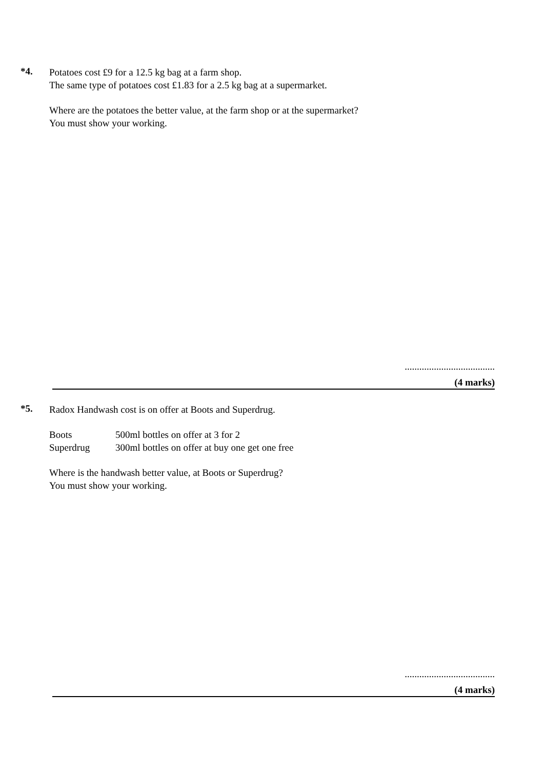*4.
Potatoes cost £9 for a 12.5 kg bag at a farm shop.
The same type of potatoes cost £1.83 for a 2.5 kg bag at a supermarket.
Where are the potatoes the better value, at the farm shop or at the supermarket?
You must show your working.
.....................................
(4 marks)
*5.
Radox Handwash cost is on offer at Boots and Superdrug.
| Boots | 500ml bottles on offer at 3 for 2 |
| Superdrug | 300ml bottles on offer at buy one get one free |
Where is the handwash better value, at Boots or Superdrug?
You must show your working.
.....................................
(4 marks)